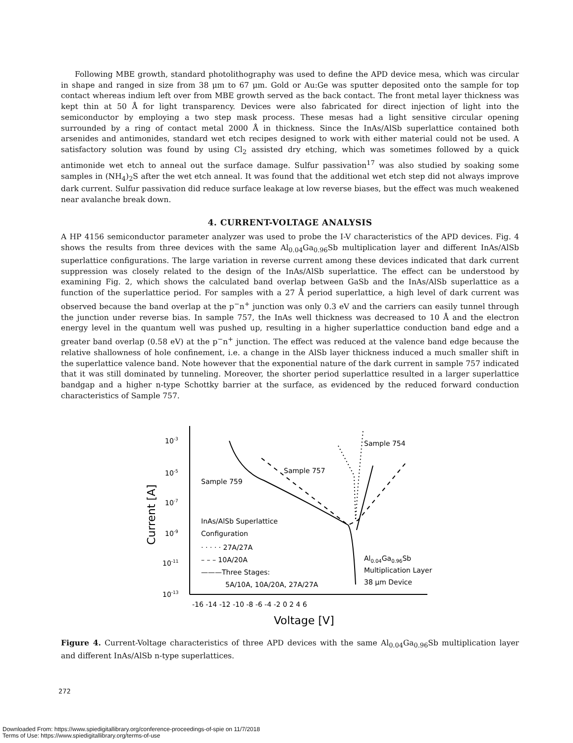Following MBE growth, standard photolithography was used to define the APD device mesa, which was circular in shape and ranged in size from 38 μm to 67 μm. Gold or Au:Ge was sputter deposited onto the sample for top contact whereas indium left over from MBE growth served as the back contact. The front metal layer thickness was kept thin at 50 Å for light transparency. Devices were also fabricated for direct injection of light into the semiconductor by employing a two step mask process. These mesas had a light sensitive circular opening surrounded by a ring of contact metal 2000 Å in thickness. Since the InAs/AlSb superlattice contained both arsenides and antimonides, standard wet etch recipes designed to work with either material could not be used. A satisfactory solution was found by using Cl<sub>2</sub> assisted dry etching, which was sometimes followed by a quick antimonide wet etch to anneal out the surface damage. Sulfur passivation<sup>17</sup> was also studied by soaking some samples in (NH<sub>4</sub>)<sub>2</sub>S after the wet etch anneal. It was found that the additional wet etch step did not always improve dark current. Sulfur passivation did reduce surface leakage at low reverse biases, but the effect was much weakened near avalanche break down.
4. CURRENT-VOLTAGE ANALYSIS
A HP 4156 semiconductor parameter analyzer was used to probe the I-V characteristics of the APD devices. Fig. 4 shows the results from three devices with the same Al<sub>0.04</sub>Ga<sub>0.96</sub>Sb multiplication layer and different InAs/AlSb superlattice configurations. The large variation in reverse current among these devices indicated that dark current suppression was closely related to the design of the InAs/AlSb superlattice. The effect can be understood by examining Fig. 2, which shows the calculated band overlap between GaSb and the InAs/AlSb superlattice as a function of the superlattice period. For samples with a 27 Å period superlattice, a high level of dark current was observed because the band overlap at the p<sup>−</sup>n<sup>+</sup> junction was only 0.3 eV and the carriers can easily tunnel through the junction under reverse bias. In sample 757, the InAs well thickness was decreased to 10 Å and the electron energy level in the quantum well was pushed up, resulting in a higher superlattice conduction band edge and a greater band overlap (0.58 eV) at the p<sup>−</sup>n<sup>+</sup> junction. The effect was reduced at the valence band edge because the relative shallowness of hole confinement, i.e. a change in the AlSb layer thickness induced a much smaller shift in the superlattice valence band. Note however that the exponential nature of the dark current in sample 757 indicated that it was still dominated by tunneling. Moreover, the shorter period superlattice resulted in a larger superlattice bandgap and a higher n-type Schottky barrier at the surface, as evidenced by the reduced forward conduction characteristics of Sample 757.
10-3
10-5
10-7
10-9
10-11
10-13
-16 -14 -12 -10 -8 -6 -4 -2 0 2 4 6
Voltage [V]
Current [A]
Sample 754
Sample 757
Sample 759
InAs/AlSb Superlattice
Configuration
· · · · · 27A/27A
– – – 10A/20A
———Three Stages:
5A/10A, 10A/20A, 27A/27A
Al0.04Ga0.96Sb
Multiplication Layer
38 μm Device
Figure 4. Current-Voltage characteristics of three APD devices with the same Al<sub>0.04</sub>Ga<sub>0.96</sub>Sb multiplication layer and different InAs/AlSb n-type superlattices.
272
Downloaded From: https://www.spiedigitallibrary.org/conference-proceedings-of-spie on 11/7/2018
Terms of Use: https://www.spiedigitallibrary.org/terms-of-use